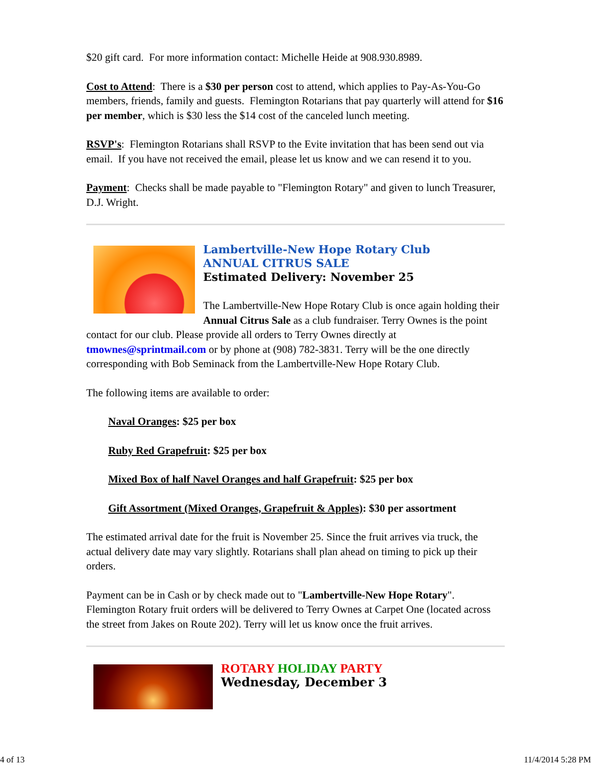$20 gift card. For more information contact: Michelle Heide at 908.930.8989.
Cost to Attend: There is a $30 per person cost to attend, which applies to Pay-As-You-Go members, friends, family and guests. Flemington Rotarians that pay quarterly will attend for $16 per member, which is $30 less the $14 cost of the canceled lunch meeting.
RSVP's: Flemington Rotarians shall RSVP to the Evite invitation that has been send out via email. If you have not received the email, please let us know and we can resend it to you.
Payment: Checks shall be made payable to "Flemington Rotary" and given to lunch Treasurer, D.J. Wright.
Lambertville-New Hope Rotary Club
ANNUAL CITRUS SALE
Estimated Delivery: November 25
The Lambertville-New Hope Rotary Club is once again holding their Annual Citrus Sale as a club fundraiser. Terry Ownes is the point contact for our club. Please provide all orders to Terry Ownes directly at tmownes@sprintmail.com or by phone at (908) 782-3831. Terry will be the one directly corresponding with Bob Seminack from the Lambertville-New Hope Rotary Club.
The following items are available to order:
Naval Oranges: $25 per box
Ruby Red Grapefruit: $25 per box
Mixed Box of half Navel Oranges and half Grapefruit: $25 per box
Gift Assortment (Mixed Oranges, Grapefruit & Apples): $30 per assortment
The estimated arrival date for the fruit is November 25. Since the fruit arrives via truck, the actual delivery date may vary slightly. Rotarians shall plan ahead on timing to pick up their orders.
Payment can be in Cash or by check made out to "Lambertville-New Hope Rotary". Flemington Rotary fruit orders will be delivered to Terry Ownes at Carpet One (located across the street from Jakes on Route 202). Terry will let us know once the fruit arrives.
ROTARY HOLIDAY PARTY
Wednesday, December 3
4 of 13 11/4/2014 5:28 PM